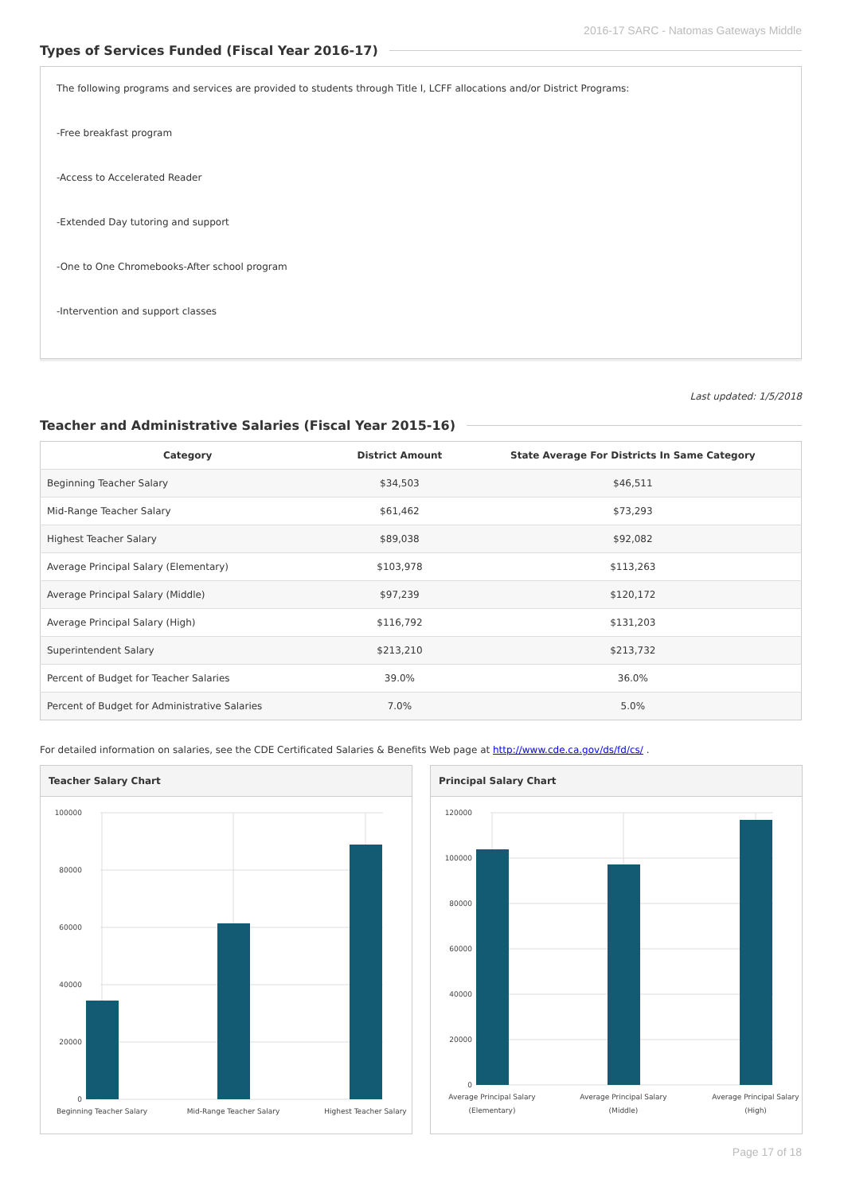2016-17 SARC - Natomas Gateways Middle
Types of Services Funded (Fiscal Year 2016-17)
The following programs and services are provided to students through Title I, LCFF allocations and/or District Programs:
-Free breakfast program
-Access to Accelerated Reader
-Extended Day tutoring and support
-One to One Chromebooks-After school program
-Intervention and support classes
Last updated: 1/5/2018
Teacher and Administrative Salaries (Fiscal Year 2015-16)
| Category | District Amount | State Average For Districts In Same Category |
| --- | --- | --- |
| Beginning Teacher Salary | $34,503 | $46,511 |
| Mid-Range Teacher Salary | $61,462 | $73,293 |
| Highest Teacher Salary | $89,038 | $92,082 |
| Average Principal Salary (Elementary) | $103,978 | $113,263 |
| Average Principal Salary (Middle) | $97,239 | $120,172 |
| Average Principal Salary (High) | $116,792 | $131,203 |
| Superintendent Salary | $213,210 | $213,732 |
| Percent of Budget for Teacher Salaries | 39.0% | 36.0% |
| Percent of Budget for Administrative Salaries | 7.0% | 5.0% |
For detailed information on salaries, see the CDE Certificated Salaries & Benefits Web page at http://www.cde.ca.gov/ds/fd/cs/ .
Teacher Salary Chart
100000
80000
60000
40000
20000
0
Beginning Teacher Salary
Mid-Range Teacher Salary
Highest Teacher Salary
Principal Salary Chart
120000
100000
80000
60000
40000
20000
0
Average Principal Salary
(Elementary)
Average Principal Salary
(Middle)
Average Principal Salary
(High)
Page 17 of 18